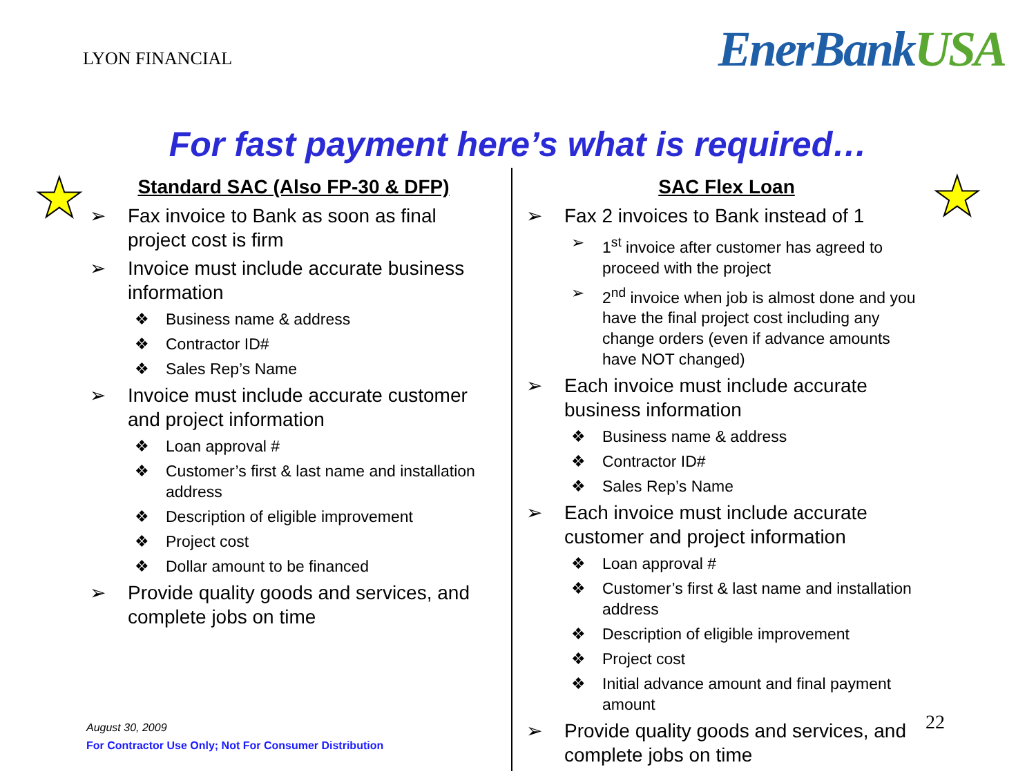LYON FINANCIAL
EnerBankUSA
For fast payment here’s what is required…
★ ★
Standard SAC (Also FP-30 & DFP)
➢ Fax invoice to Bank as soon as final project cost is firm
➢ Invoice must include accurate business information
❖ Business name & address
❖ Contractor ID#
❖ Sales Rep’s Name
➢ Invoice must include accurate customer and project information
❖ Loan approval #
❖ Customer’s first & last name and installation address
❖ Description of eligible improvement
❖ Project cost
❖ Dollar amount to be financed
➢ Provide quality goods and services, and complete jobs on time
SAC Flex Loan
➢ Fax 2 invoices to Bank instead of 1
➢ 1<sup>st</sup> invoice after customer has agreed to proceed with the project
➢ 2<sup>nd</sup> invoice when job is almost done and you have the final project cost including any change orders (even if advance amounts have NOT changed)
➢ Each invoice must include accurate business information
❖ Business name & address
❖ Contractor ID#
❖ Sales Rep’s Name
➢ Each invoice must include accurate customer and project information
❖ Loan approval #
❖ Customer’s first & last name and installation address
❖ Description of eligible improvement
❖ Project cost
❖ Initial advance amount and final payment amount
➢ Provide quality goods and services, and complete jobs on time
August 30, 2009
For Contractor Use Only; Not For Consumer Distribution
22